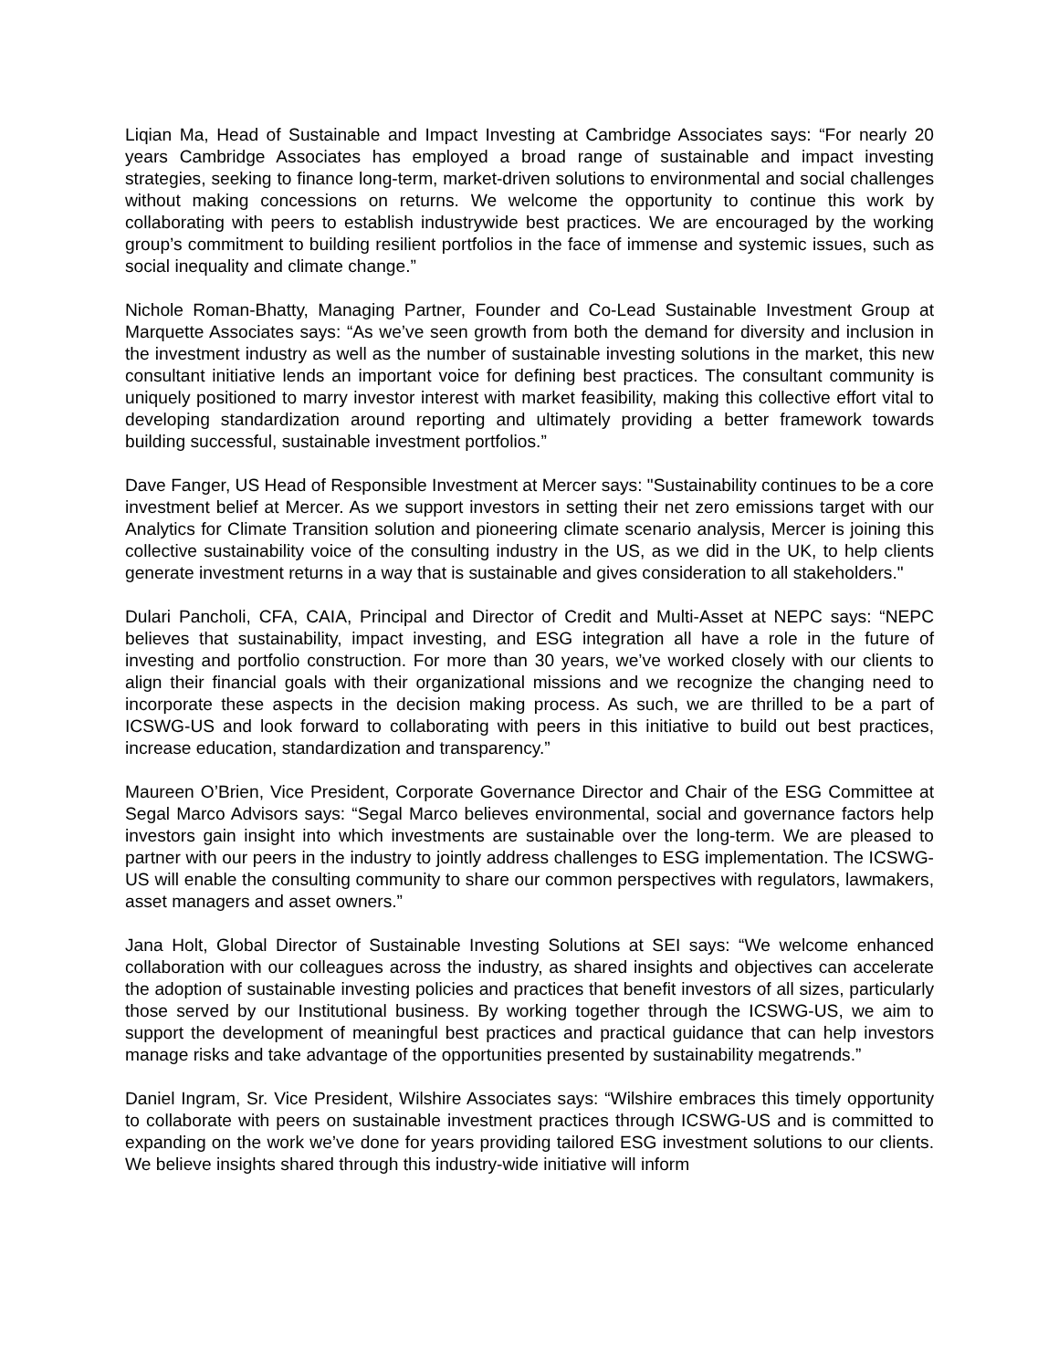Liqian Ma, Head of Sustainable and Impact Investing at Cambridge Associates says: “For nearly 20 years Cambridge Associates has employed a broad range of sustainable and impact investing strategies, seeking to finance long-term, market-driven solutions to environmental and social challenges without making concessions on returns. We welcome the opportunity to continue this work by collaborating with peers to establish industrywide best practices. We are encouraged by the working group’s commitment to building resilient portfolios in the face of immense and systemic issues, such as social inequality and climate change.”
Nichole Roman-Bhatty, Managing Partner, Founder and Co-Lead Sustainable Investment Group at Marquette Associates says: “As we’ve seen growth from both the demand for diversity and inclusion in the investment industry as well as the number of sustainable investing solutions in the market, this new consultant initiative lends an important voice for defining best practices. The consultant community is uniquely positioned to marry investor interest with market feasibility, making this collective effort vital to developing standardization around reporting and ultimately providing a better framework towards building successful, sustainable investment portfolios.”
Dave Fanger, US Head of Responsible Investment at Mercer says: "Sustainability continues to be a core investment belief at Mercer. As we support investors in setting their net zero emissions target with our Analytics for Climate Transition solution and pioneering climate scenario analysis, Mercer is joining this collective sustainability voice of the consulting industry in the US, as we did in the UK, to help clients generate investment returns in a way that is sustainable and gives consideration to all stakeholders."
Dulari Pancholi, CFA, CAIA, Principal and Director of Credit and Multi-Asset at NEPC says: “NEPC believes that sustainability, impact investing, and ESG integration all have a role in the future of investing and portfolio construction. For more than 30 years, we’ve worked closely with our clients to align their financial goals with their organizational missions and we recognize the changing need to incorporate these aspects in the decision making process. As such, we are thrilled to be a part of ICSWG-US and look forward to collaborating with peers in this initiative to build out best practices, increase education, standardization and transparency.”
Maureen O’Brien, Vice President, Corporate Governance Director and Chair of the ESG Committee at Segal Marco Advisors says: “Segal Marco believes environmental, social and governance factors help investors gain insight into which investments are sustainable over the long-term. We are pleased to partner with our peers in the industry to jointly address challenges to ESG implementation. The ICSWG-US will enable the consulting community to share our common perspectives with regulators, lawmakers, asset managers and asset owners.”
Jana Holt, Global Director of Sustainable Investing Solutions at SEI says: “We welcome enhanced collaboration with our colleagues across the industry, as shared insights and objectives can accelerate the adoption of sustainable investing policies and practices that benefit investors of all sizes, particularly those served by our Institutional business. By working together through the ICSWG-US, we aim to support the development of meaningful best practices and practical guidance that can help investors manage risks and take advantage of the opportunities presented by sustainability megatrends.”
Daniel Ingram, Sr. Vice President, Wilshire Associates says: “Wilshire embraces this timely opportunity to collaborate with peers on sustainable investment practices through ICSWG-US and is committed to expanding on the work we’ve done for years providing tailored ESG investment solutions to our clients. We believe insights shared through this industry-wide initiative will inform